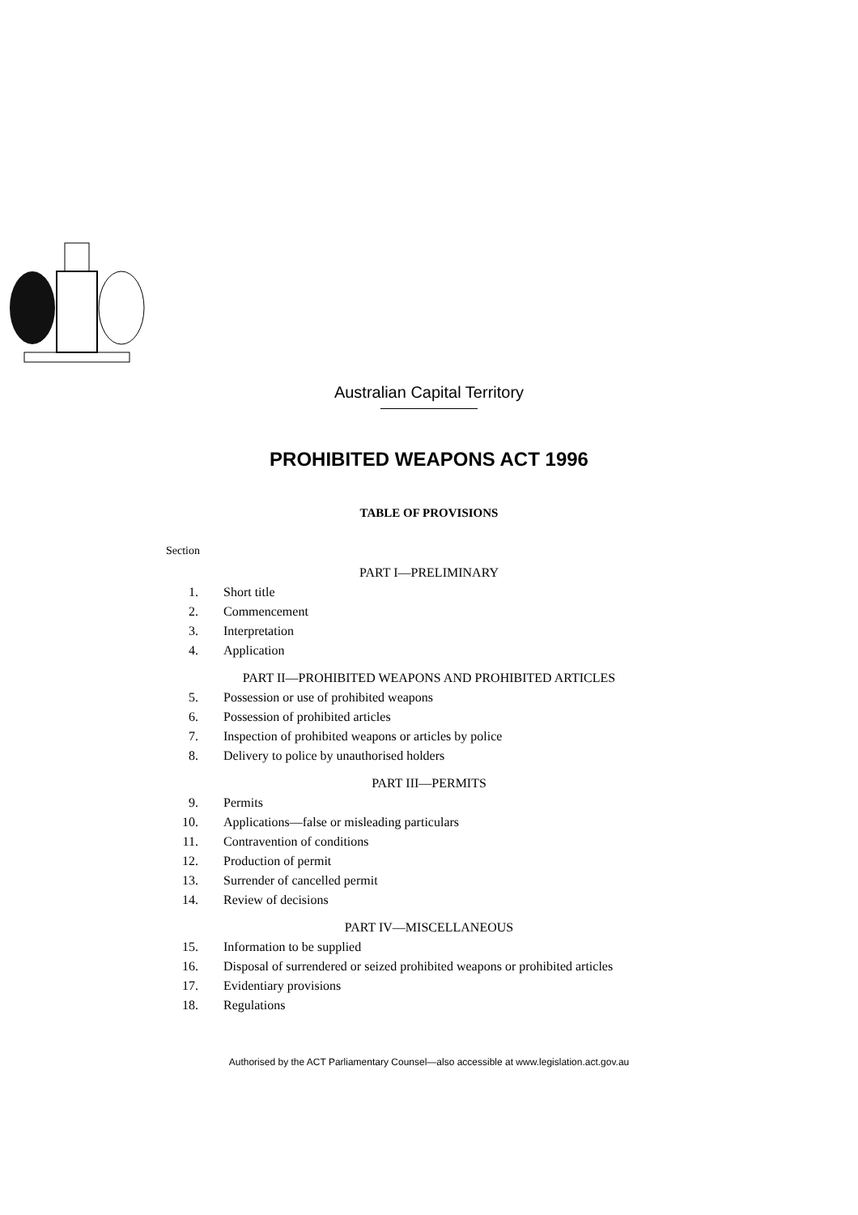Australian Capital Territory
PROHIBITED WEAPONS ACT 1996
TABLE OF PROVISIONS
Section
PART I—PRELIMINARY
1. Short title
2. Commencement
3. Interpretation
4. Application
PART II—PROHIBITED WEAPONS AND PROHIBITED ARTICLES
5. Possession or use of prohibited weapons
6. Possession of prohibited articles
7. Inspection of prohibited weapons or articles by police
8. Delivery to police by unauthorised holders
PART III—PERMITS
9. Permits
10. Applications—false or misleading particulars
11. Contravention of conditions
12. Production of permit
13. Surrender of cancelled permit
14. Review of decisions
PART IV—MISCELLANEOUS
15. Information to be supplied
16. Disposal of surrendered or seized prohibited weapons or prohibited articles
17. Evidentiary provisions
18. Regulations
Authorised by the ACT Parliamentary Counsel—also accessible at www.legislation.act.gov.au